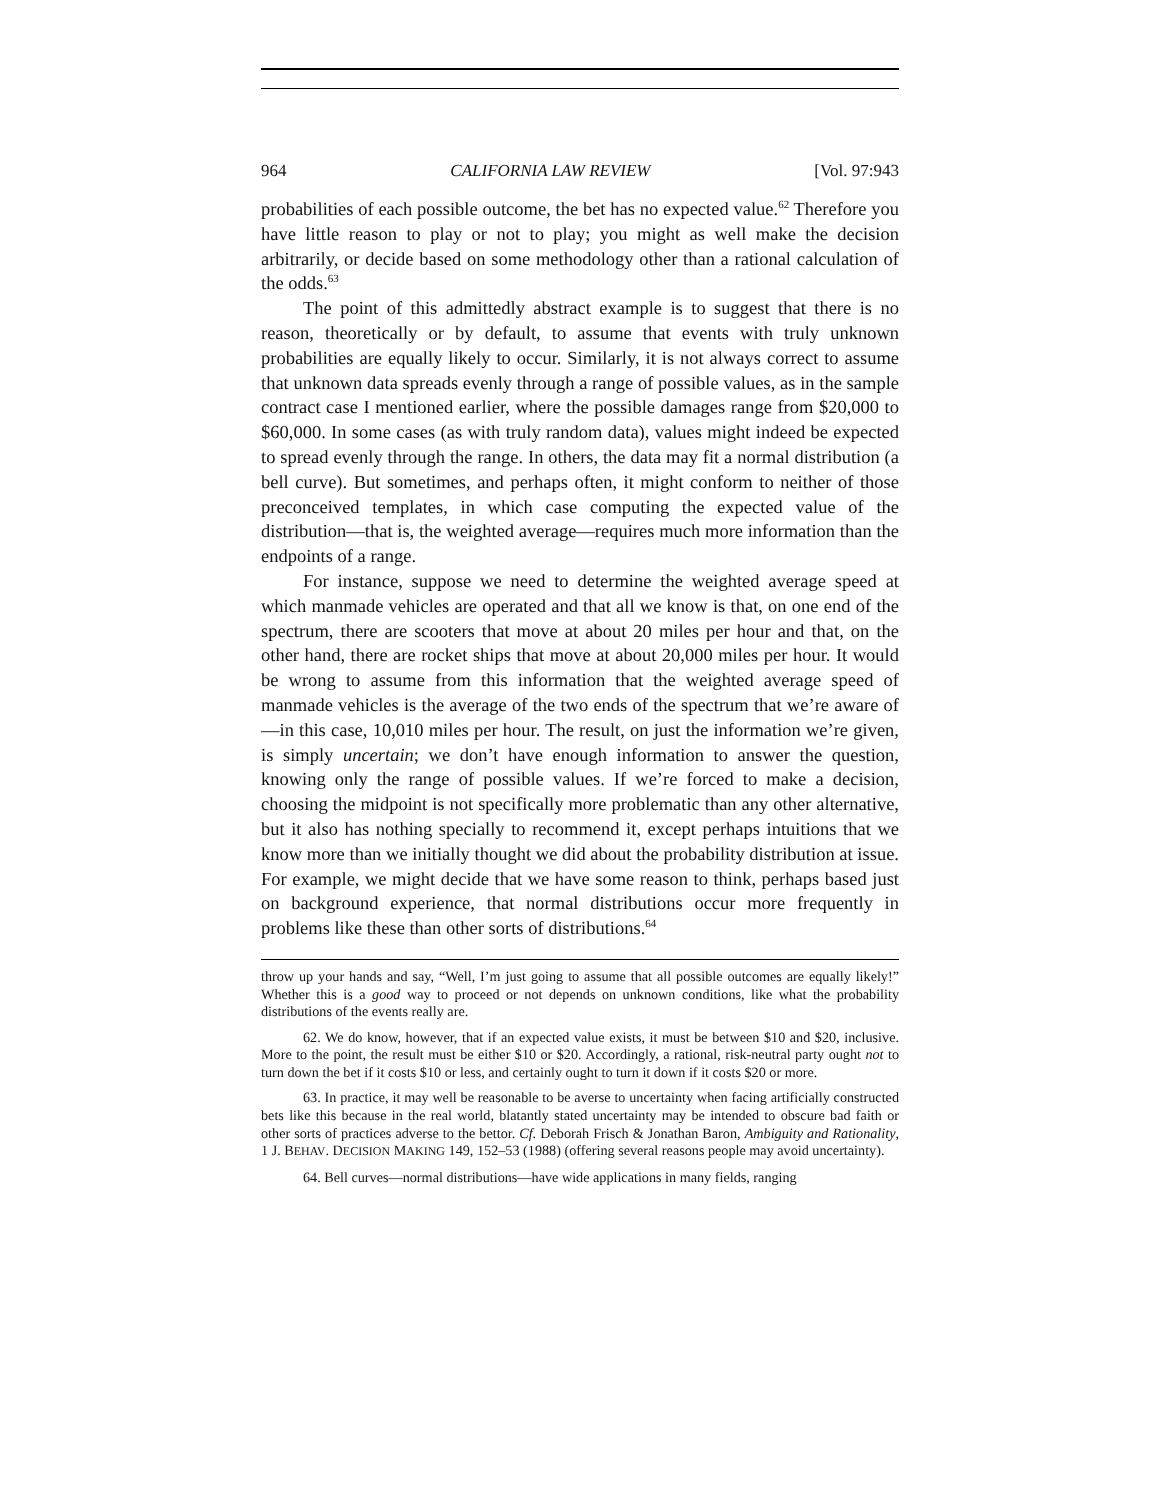964 CALIFORNIA LAW REVIEW [Vol. 97:943
probabilities of each possible outcome, the bet has no expected value.<sup>62</sup> Therefore you have little reason to play or not to play; you might as well make the decision arbitrarily, or decide based on some methodology other than a rational calculation of the odds.<sup>63</sup>
The point of this admittedly abstract example is to suggest that there is no reason, theoretically or by default, to assume that events with truly unknown probabilities are equally likely to occur. Similarly, it is not always correct to assume that unknown data spreads evenly through a range of possible values, as in the sample contract case I mentioned earlier, where the possible damages range from $20,000 to $60,000. In some cases (as with truly random data), values might indeed be expected to spread evenly through the range. In others, the data may fit a normal distribution (a bell curve). But sometimes, and perhaps often, it might conform to neither of those preconceived templates, in which case computing the expected value of the distribution—that is, the weighted average—requires much more information than the endpoints of a range.
For instance, suppose we need to determine the weighted average speed at which manmade vehicles are operated and that all we know is that, on one end of the spectrum, there are scooters that move at about 20 miles per hour and that, on the other hand, there are rocket ships that move at about 20,000 miles per hour. It would be wrong to assume from this information that the weighted average speed of manmade vehicles is the average of the two ends of the spectrum that we’re aware of—in this case, 10,010 miles per hour. The result, on just the information we’re given, is simply uncertain; we don’t have enough information to answer the question, knowing only the range of possible values. If we’re forced to make a decision, choosing the midpoint is not specifically more problematic than any other alternative, but it also has nothing specially to recommend it, except perhaps intuitions that we know more than we initially thought we did about the probability distribution at issue. For example, we might decide that we have some reason to think, perhaps based just on background experience, that normal distributions occur more frequently in problems like these than other sorts of distributions.<sup>64</sup>
throw up your hands and say, “Well, I’m just going to assume that all possible outcomes are equally likely!” Whether this is a good way to proceed or not depends on unknown conditions, like what the probability distributions of the events really are.
62. We do know, however, that if an expected value exists, it must be between $10 and $20, inclusive. More to the point, the result must be either $10 or $20. Accordingly, a rational, risk-neutral party ought not to turn down the bet if it costs $10 or less, and certainly ought to turn it down if it costs $20 or more.
63. In practice, it may well be reasonable to be averse to uncertainty when facing artificially constructed bets like this because in the real world, blatantly stated uncertainty may be intended to obscure bad faith or other sorts of practices adverse to the bettor. Cf. Deborah Frisch & Jonathan Baron, Ambiguity and Rationality, 1 J. BEHAV. DECISION MAKING 149, 152–53 (1988) (offering several reasons people may avoid uncertainty).
64. Bell curves—normal distributions—have wide applications in many fields, ranging